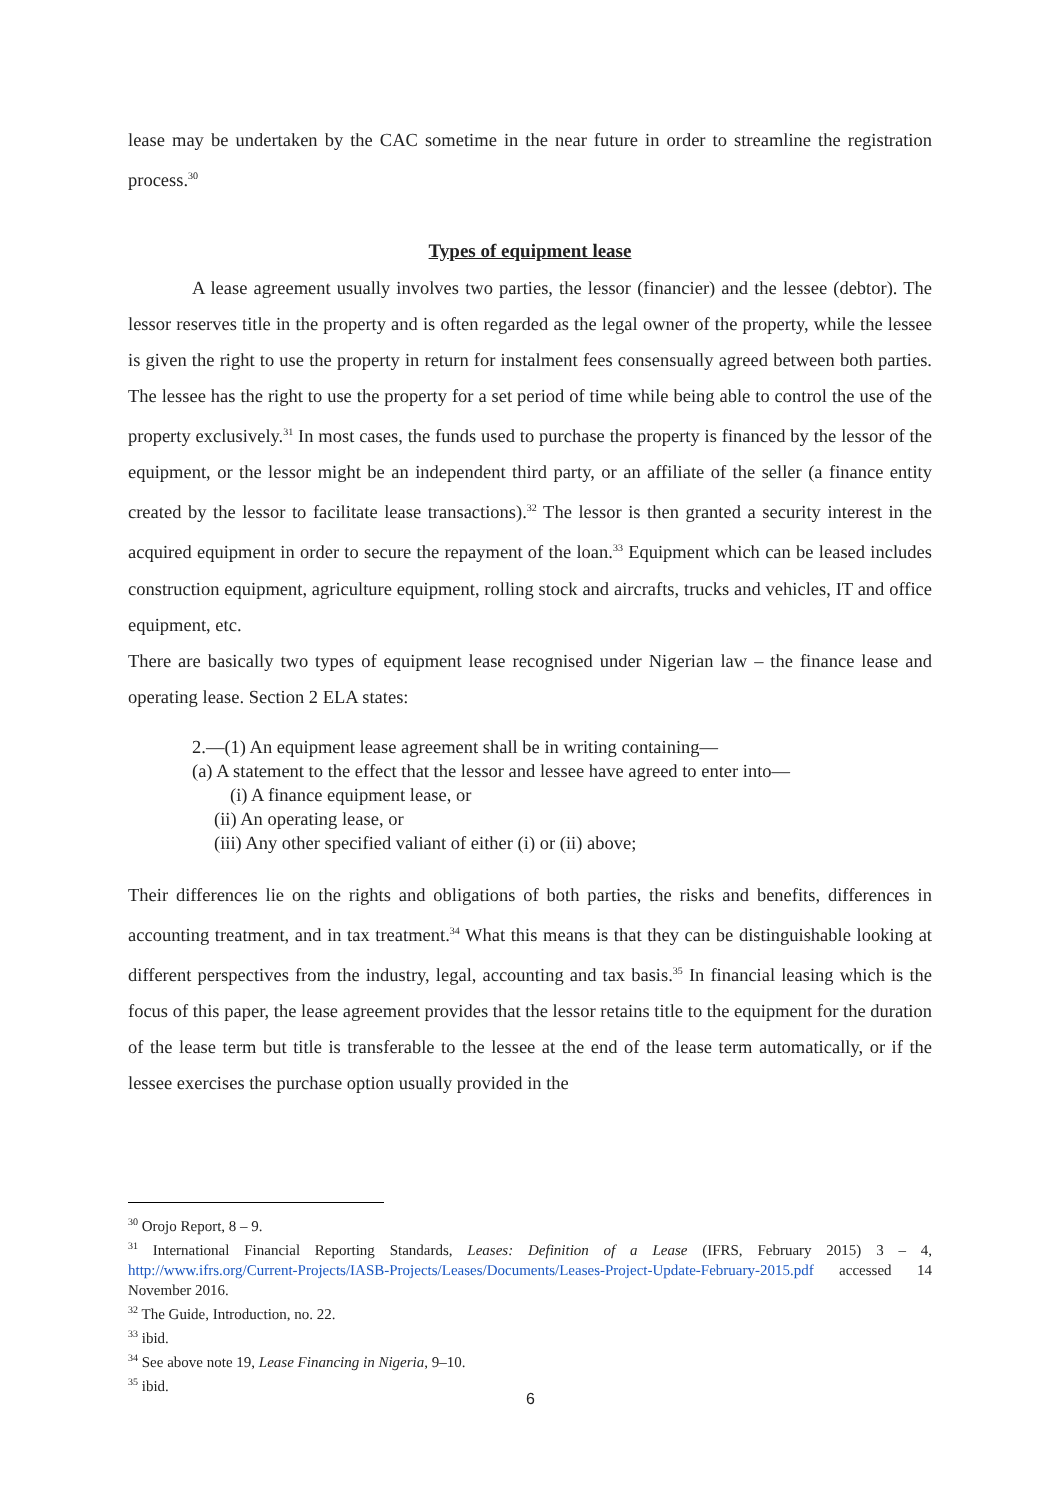lease may be undertaken by the CAC sometime in the near future in order to streamline the registration process.<sup>30</sup>
Types of equipment lease
A lease agreement usually involves two parties, the lessor (financier) and the lessee (debtor). The lessor reserves title in the property and is often regarded as the legal owner of the property, while the lessee is given the right to use the property in return for instalment fees consensually agreed between both parties. The lessee has the right to use the property for a set period of time while being able to control the use of the property exclusively.<sup>31</sup> In most cases, the funds used to purchase the property is financed by the lessor of the equipment, or the lessor might be an independent third party, or an affiliate of the seller (a finance entity created by the lessor to facilitate lease transactions).<sup>32</sup> The lessor is then granted a security interest in the acquired equipment in order to secure the repayment of the loan.<sup>33</sup> Equipment which can be leased includes construction equipment, agriculture equipment, rolling stock and aircrafts, trucks and vehicles, IT and office equipment, etc.
There are basically two types of equipment lease recognised under Nigerian law – the finance lease and operating lease. Section 2 ELA states:
2.—(1) An equipment lease agreement shall be in writing containing—
(a) A statement to the effect that the lessor and lessee have agreed to enter into—
(i) A finance equipment lease, or
(ii) An operating lease, or
(iii) Any other specified valiant of either (i) or (ii) above;
Their differences lie on the rights and obligations of both parties, the risks and benefits, differences in accounting treatment, and in tax treatment.<sup>34</sup> What this means is that they can be distinguishable looking at different perspectives from the industry, legal, accounting and tax basis.<sup>35</sup> In financial leasing which is the focus of this paper, the lease agreement provides that the lessor retains title to the equipment for the duration of the lease term but title is transferable to the lessee at the end of the lease term automatically, or if the lessee exercises the purchase option usually provided in the
<sup>30</sup> Orojo Report, 8 – 9.
<sup>31</sup> International Financial Reporting Standards, Leases: Definition of a Lease (IFRS, February 2015) 3 – 4, http://www.ifrs.org/Current-Projects/IASB-Projects/Leases/Documents/Leases-Project-Update-February-2015.pdf accessed 14 November 2016.
<sup>32</sup> The Guide, Introduction, no. 22.
<sup>33</sup> ibid.
<sup>34</sup> See above note 19, Lease Financing in Nigeria, 9–10.
<sup>35</sup> ibid.
6